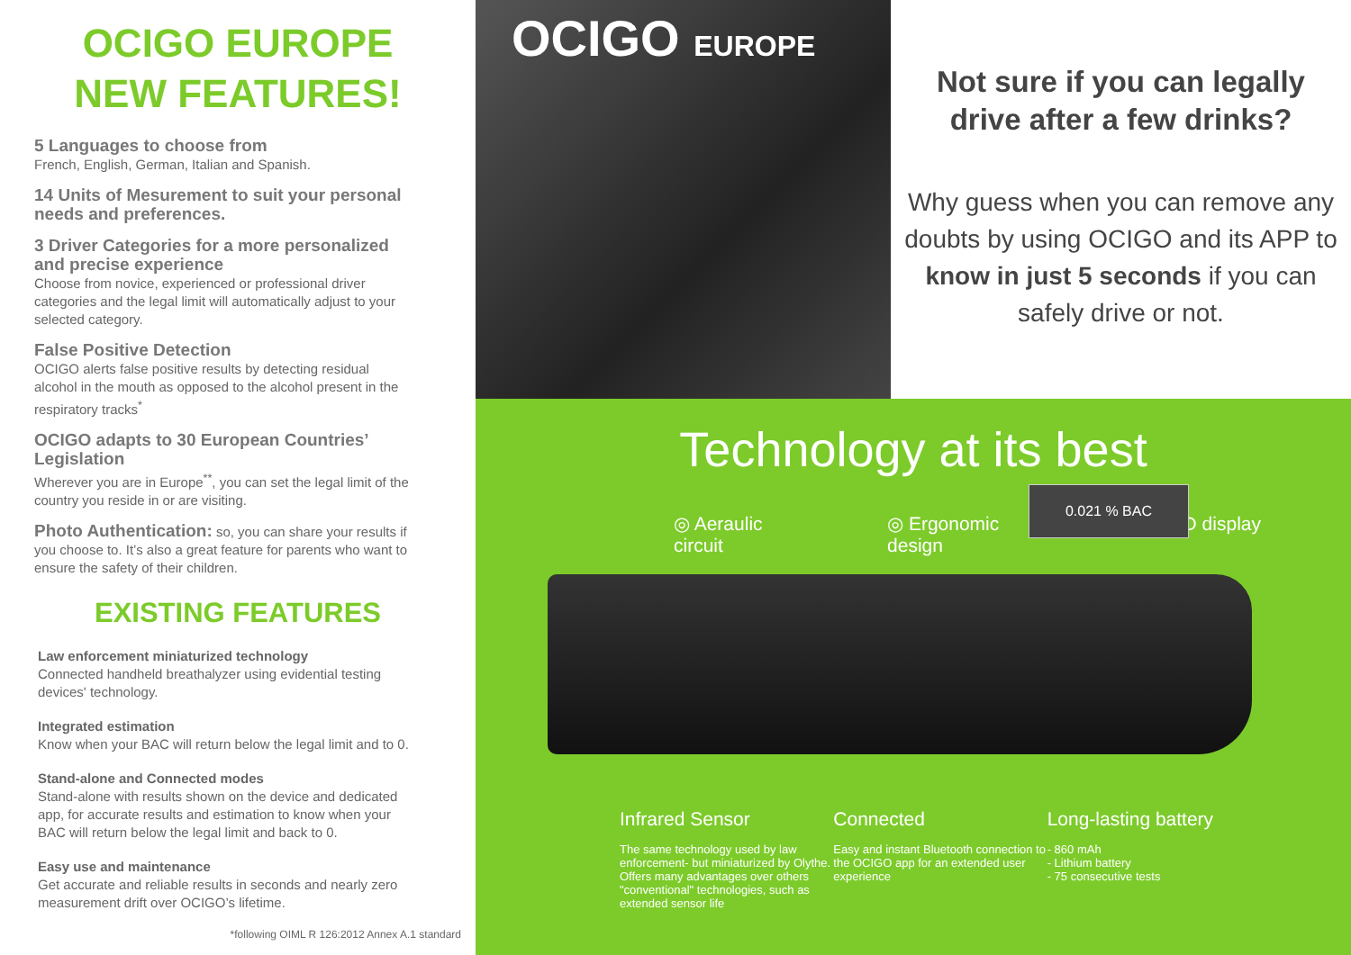OCIGO EUROPE
NEW FEATURES!
5 Languages to choose from
French, English, German, Italian and Spanish.
14 Units of Mesurement to suit your personal needs and preferences.
3 Driver Categories for a more personalized and precise experience
Choose from novice, experienced or professional driver categories and the legal limit will automatically adjust to your selected category.
False Positive Detection
OCIGO alerts false positive results by detecting residual alcohol in the mouth as opposed to the alcohol present in the respiratory tracks<sup>*</sup>
OCIGO adapts to 30 European Countries’ Legislation
Wherever you are in Europe<sup>**</sup>, you can set the legal limit of the country you reside in or are visiting.
Photo Authentication: so, you can share your results if you choose to. It’s also a great feature for parents who want to ensure the safety of their children.
EXISTING FEATURES
Law enforcement miniaturized technology
Connected handheld breathalyzer using evidential testing devices' technology.
Integrated estimation
Know when your BAC will return below the legal limit and to 0.
Stand-alone and Connected modes
Stand-alone with results shown on the device and dedicated app, for accurate results and estimation to know when your BAC will return below the legal limit and back to 0.
Easy use and maintenance
Get accurate and reliable results in seconds and nearly zero measurement drift over OCIGO’s lifetime.
*following OIML R 126:2012 Annex A.1 standard
OCIGO EUROPE
Not sure if you can legally
drive after a few drinks?
Why guess when you can remove any doubts by using OCIGO and its APP to know in just 5 seconds if you can safely drive or not.
Technology at its best
◎ Aeraulic
circuit
◎ Ergonomic
design
◎ OLED display
0.021 % BAC
Infrared Sensor
The same technology used by law enforcement- but miniaturized by Olythe. Offers many advantages over others "conventional" technologies, such as extended sensor life
Connected
Easy and instant Bluetooth connection to the OCIGO app for an extended user experience
Long-lasting battery
- 860 mAh
- Lithium battery
- 75 consecutive tests